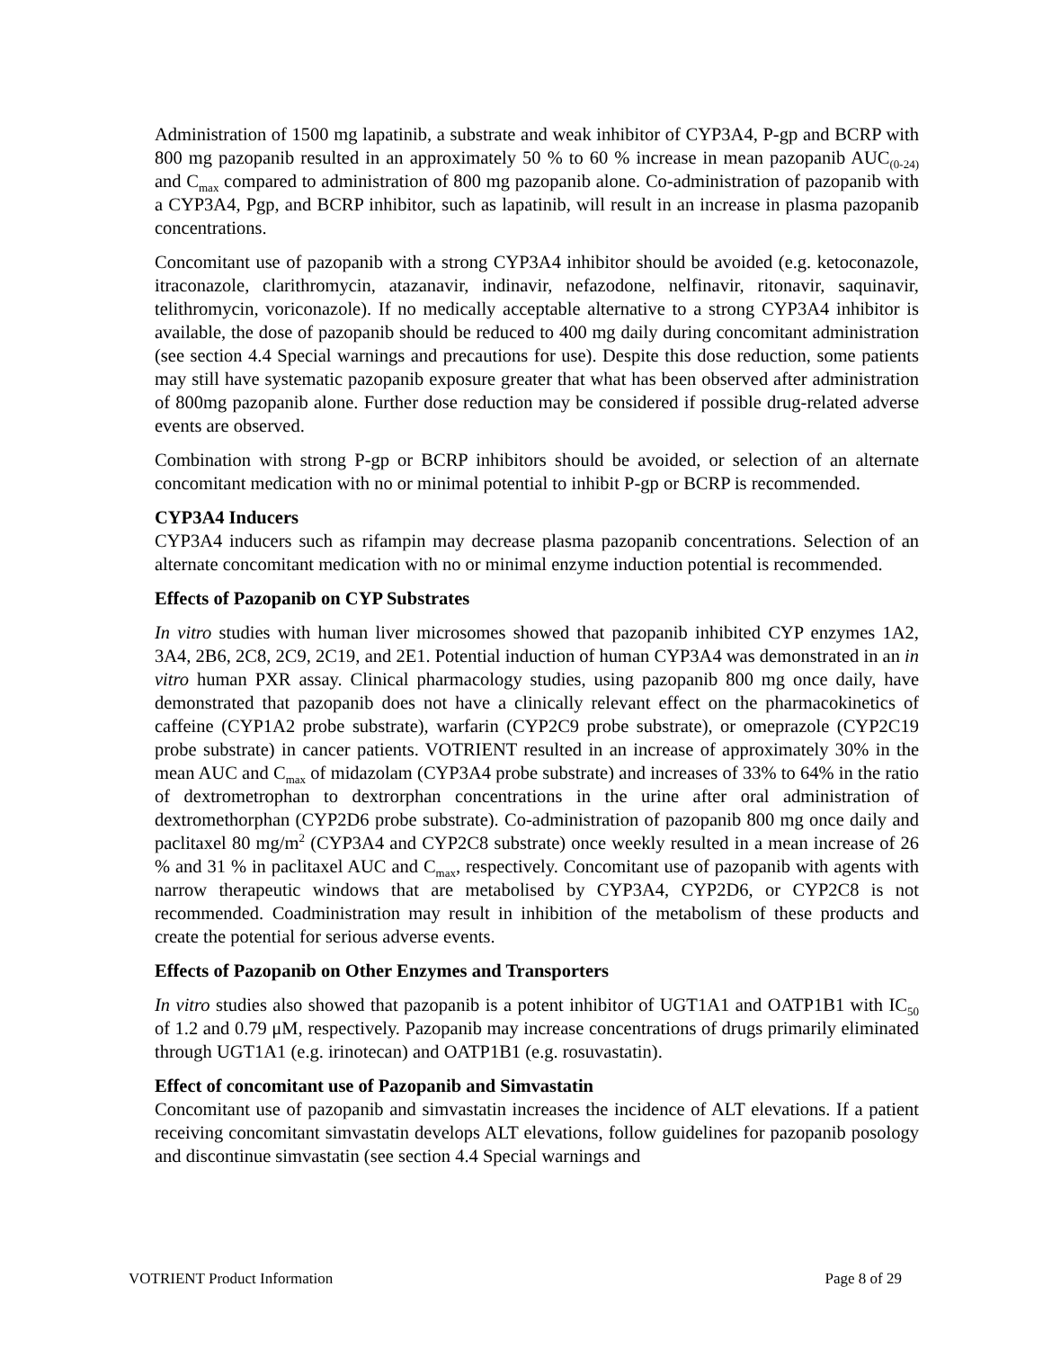Administration of 1500 mg lapatinib, a substrate and weak inhibitor of CYP3A4, P-gp and BCRP with 800 mg pazopanib resulted in an approximately 50 % to 60 % increase in mean pazopanib AUC<sub>(0-24)</sub> and C<sub>max</sub> compared to administration of 800 mg pazopanib alone. Co-administration of pazopanib with a CYP3A4, Pgp, and BCRP inhibitor, such as lapatinib, will result in an increase in plasma pazopanib concentrations.
Concomitant use of pazopanib with a strong CYP3A4 inhibitor should be avoided (e.g. ketoconazole, itraconazole, clarithromycin, atazanavir, indinavir, nefazodone, nelfinavir, ritonavir, saquinavir, telithromycin, voriconazole). If no medically acceptable alternative to a strong CYP3A4 inhibitor is available, the dose of pazopanib should be reduced to 400 mg daily during concomitant administration (see section 4.4 Special warnings and precautions for use). Despite this dose reduction, some patients may still have systematic pazopanib exposure greater that what has been observed after administration of 800mg pazopanib alone. Further dose reduction may be considered if possible drug-related adverse events are observed.
Combination with strong P-gp or BCRP inhibitors should be avoided, or selection of an alternate concomitant medication with no or minimal potential to inhibit P-gp or BCRP is recommended.
CYP3A4 Inducers
CYP3A4 inducers such as rifampin may decrease plasma pazopanib concentrations. Selection of an alternate concomitant medication with no or minimal enzyme induction potential is recommended.
Effects of Pazopanib on CYP Substrates
In vitro studies with human liver microsomes showed that pazopanib inhibited CYP enzymes 1A2, 3A4, 2B6, 2C8, 2C9, 2C19, and 2E1. Potential induction of human CYP3A4 was demonstrated in an in vitro human PXR assay. Clinical pharmacology studies, using pazopanib 800 mg once daily, have demonstrated that pazopanib does not have a clinically relevant effect on the pharmacokinetics of caffeine (CYP1A2 probe substrate), warfarin (CYP2C9 probe substrate), or omeprazole (CYP2C19 probe substrate) in cancer patients. VOTRIENT resulted in an increase of approximately 30% in the mean AUC and C<sub>max</sub> of midazolam (CYP3A4 probe substrate) and increases of 33% to 64% in the ratio of dextrometrophan to dextrorphan concentrations in the urine after oral administration of dextromethorphan (CYP2D6 probe substrate). Co-administration of pazopanib 800 mg once daily and paclitaxel 80 mg/m<sup>2</sup> (CYP3A4 and CYP2C8 substrate) once weekly resulted in a mean increase of 26 % and 31 % in paclitaxel AUC and C<sub>max</sub>, respectively. Concomitant use of pazopanib with agents with narrow therapeutic windows that are metabolised by CYP3A4, CYP2D6, or CYP2C8 is not recommended. Coadministration may result in inhibition of the metabolism of these products and create the potential for serious adverse events.
Effects of Pazopanib on Other Enzymes and Transporters
In vitro studies also showed that pazopanib is a potent inhibitor of UGT1A1 and OATP1B1 with IC<sub>50</sub> of 1.2 and 0.79 μM, respectively. Pazopanib may increase concentrations of drugs primarily eliminated through UGT1A1 (e.g. irinotecan) and OATP1B1 (e.g. rosuvastatin).
Effect of concomitant use of Pazopanib and Simvastatin
Concomitant use of pazopanib and simvastatin increases the incidence of ALT elevations. If a patient receiving concomitant simvastatin develops ALT elevations, follow guidelines for pazopanib posology and discontinue simvastatin (see section 4.4 Special warnings and
VOTRIENT Product Information Page 8 of 29